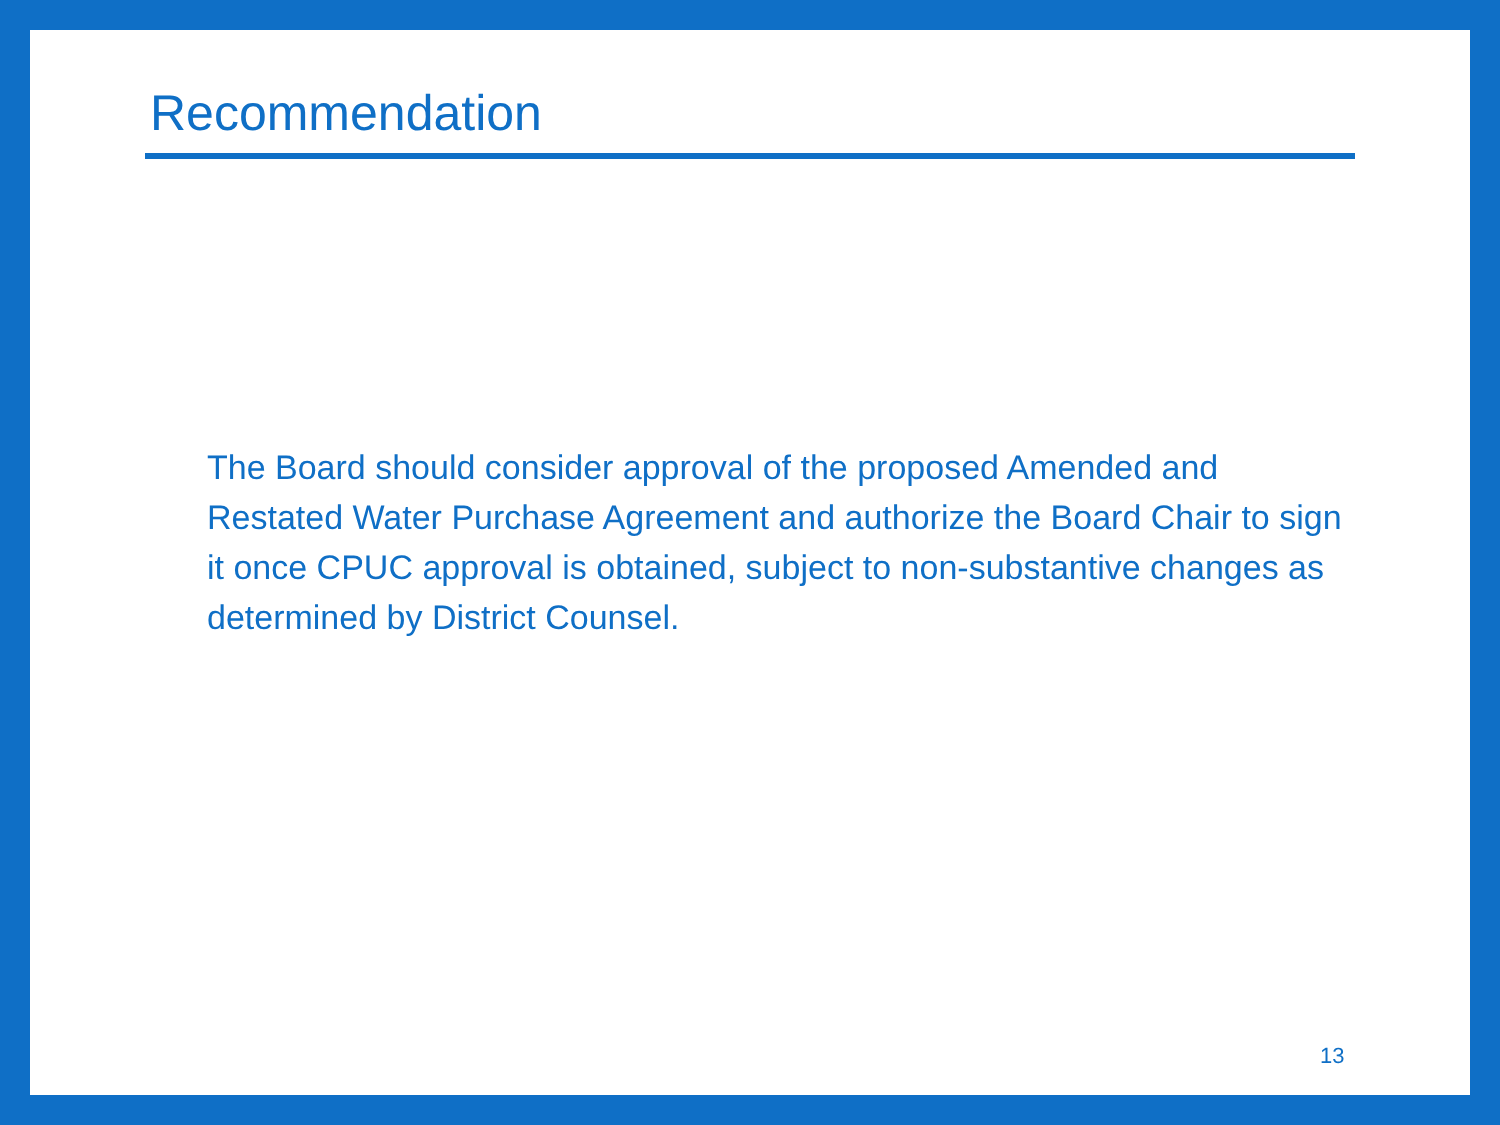Recommendation
The Board should consider approval of the proposed Amended and Restated Water Purchase Agreement and authorize the Board Chair to sign it once CPUC approval is obtained, subject to non-substantive changes as determined by District Counsel.
13